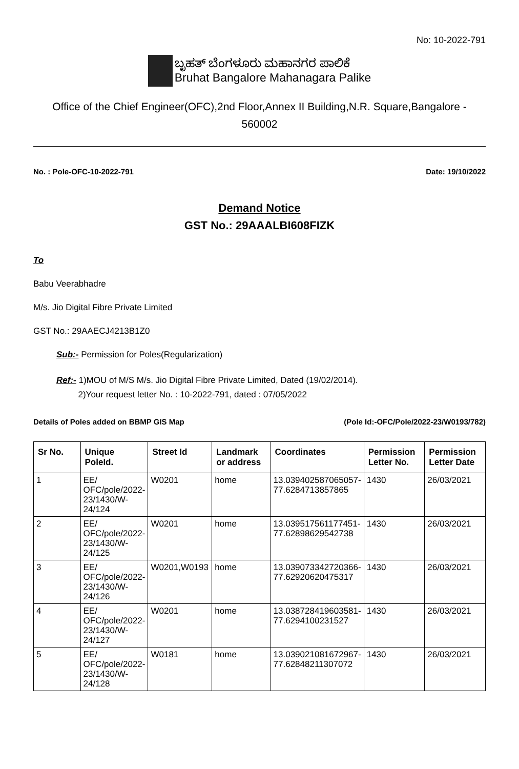No: 10-2022-791
ಬೃಹತ್ ಬೆಂಗಳೂರು ಮಹಾನಗರ ಪಾಲಿಕೆ
Bruhat Bangalore Mahanagara Palike
Office of the Chief Engineer(OFC),2nd Floor,Annex II Building,N.R. Square,Bangalore -
560002
No. : Pole-OFC-10-2022-791 Date: 19/10/2022
Demand Notice
GST No.: 29AAALBI608FIZK
To
Babu Veerabhadre
M/s. Jio Digital Fibre Private Limited
GST No.: 29AAECJ4213B1Z0
Sub:- Permission for Poles(Regularization)
Ref:- 1)MOU of M/S M/s. Jio Digital Fibre Private Limited, Dated (19/02/2014).
2)Your request letter No. : 10-2022-791, dated : 07/05/2022
Details of Poles added on BBMP GIS Map (Pole Id:-OFC/Pole/2022-23/W0193/782)
| Sr No. | Unique PoleId. | Street Id | Landmark or address | Coordinates | Permission Letter No. | Permission Letter Date |
| --- | --- | --- | --- | --- | --- | --- |
| 1 | EE/ OFC/pole/2022-23/1430/W-24/124 | W0201 | home | 13.039402587065057-77.6284713857865 | 1430 | 26/03/2021 |
| 2 | EE/ OFC/pole/2022-23/1430/W-24/125 | W0201 | home | 13.039517561177451-77.62898629542738 | 1430 | 26/03/2021 |
| 3 | EE/ OFC/pole/2022-23/1430/W-24/126 | W0201,W0193 | home | 13.039073342720366-77.62920620475317 | 1430 | 26/03/2021 |
| 4 | EE/ OFC/pole/2022-23/1430/W-24/127 | W0201 | home | 13.038728419603581-77.6294100231527 | 1430 | 26/03/2021 |
| 5 | EE/ OFC/pole/2022-23/1430/W-24/128 | W0181 | home | 13.039021081672967-77.62848211307072 | 1430 | 26/03/2021 |